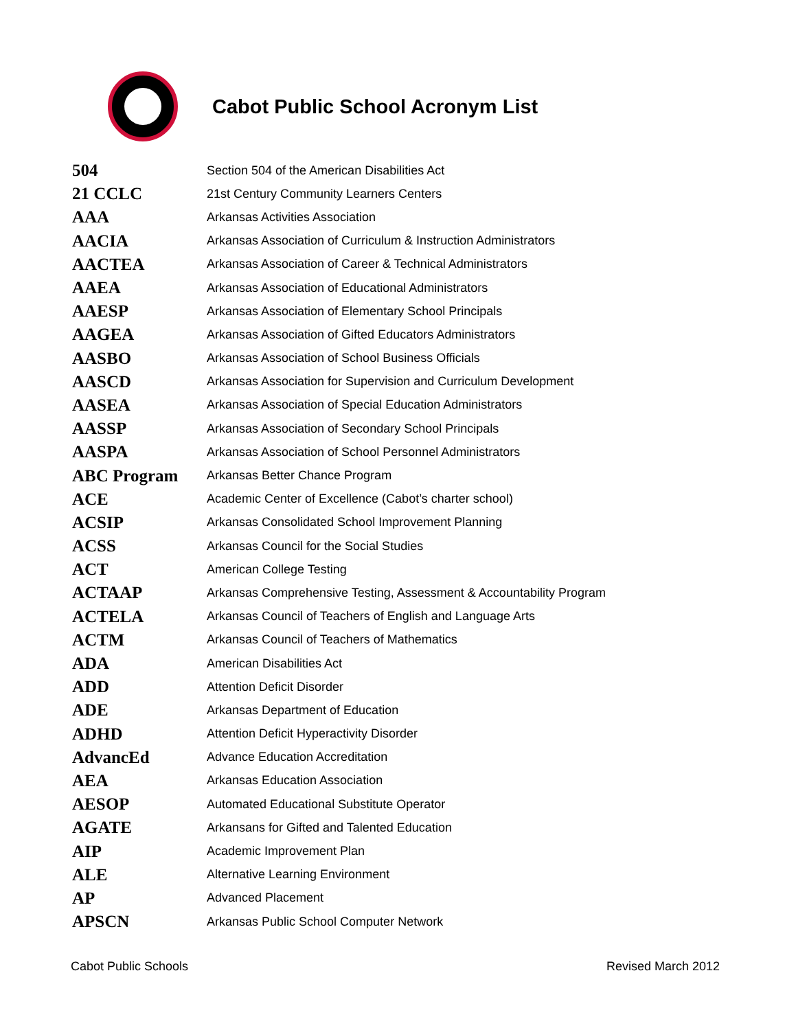Cabot Public School Acronym List
| 504 | Section 504 of the American Disabilities Act |
| 21 CCLC | 21st Century Community Learners Centers |
| AAA | Arkansas Activities Association |
| AACIA | Arkansas Association of Curriculum & Instruction Administrators |
| AACTEA | Arkansas Association of Career & Technical Administrators |
| AAEA | Arkansas Association of Educational Administrators |
| AAESP | Arkansas Association of Elementary School Principals |
| AAGEA | Arkansas Association of Gifted Educators Administrators |
| AASBO | Arkansas Association of School Business Officials |
| AASCD | Arkansas Association for Supervision and Curriculum Development |
| AASEA | Arkansas Association of Special Education Administrators |
| AASSP | Arkansas Association of Secondary School Principals |
| AASPA | Arkansas Association of School Personnel Administrators |
| ABC Program | Arkansas Better Chance Program |
| ACE | Academic Center of Excellence (Cabot’s charter school) |
| ACSIP | Arkansas Consolidated School Improvement Planning |
| ACSS | Arkansas Council for the Social Studies |
| ACT | American College Testing |
| ACTAAP | Arkansas Comprehensive Testing, Assessment & Accountability Program |
| ACTELA | Arkansas Council of Teachers of English and Language Arts |
| ACTM | Arkansas Council of Teachers of Mathematics |
| ADA | American Disabilities Act |
| ADD | Attention Deficit Disorder |
| ADE | Arkansas Department of Education |
| ADHD | Attention Deficit Hyperactivity Disorder |
| AdvancEd | Advance Education Accreditation |
| AEA | Arkansas Education Association |
| AESOP | Automated Educational Substitute Operator |
| AGATE | Arkansans for Gifted and Talented Education |
| AIP | Academic Improvement Plan |
| ALE | Alternative Learning Environment |
| AP | Advanced Placement |
| APSCN | Arkansas Public School Computer Network |
Cabot Public Schools Revised March 2012